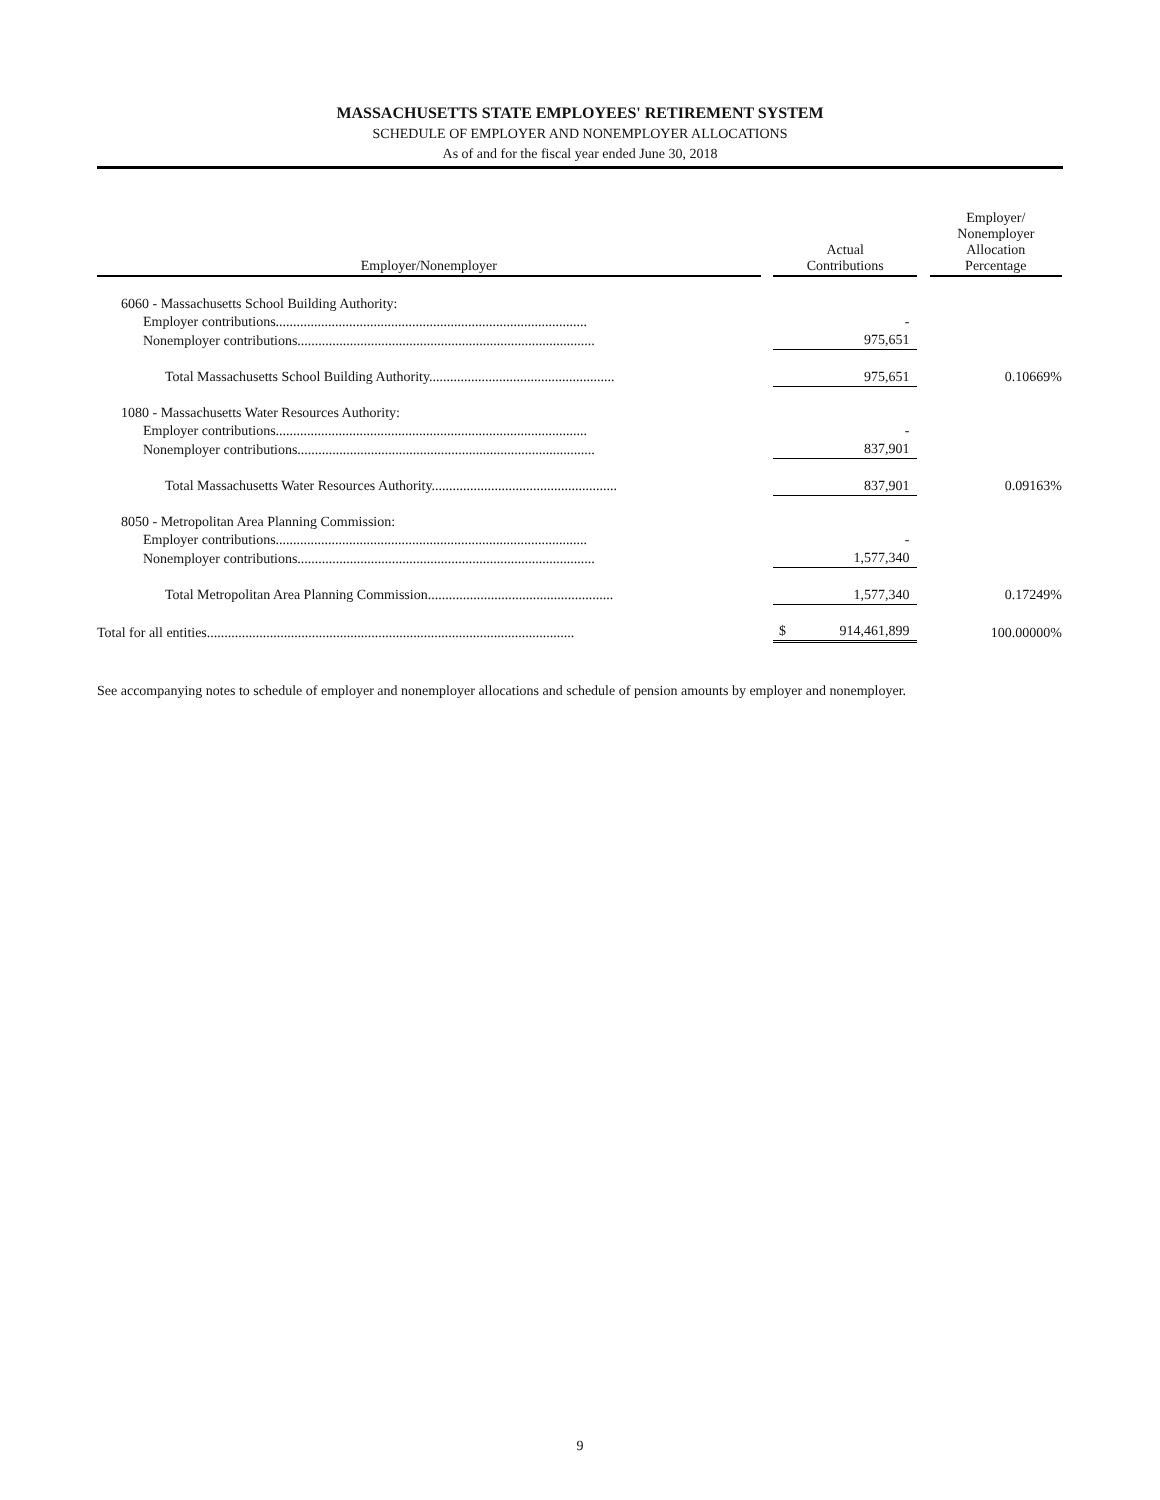MASSACHUSETTS STATE EMPLOYEES' RETIREMENT SYSTEM
SCHEDULE OF EMPLOYER AND NONEMPLOYER ALLOCATIONS
As of and for the fiscal year ended June 30, 2018
| Employer/Nonemployer | | Actual Contributions | | Employer/ Nonemployer Allocation Percentage |
| --- | --- | --- | --- | --- |
| 6060 - Massachusetts School Building Authority: | | | | |
| Employer contributions......................................................................................... | | - | | |
| Nonemployer contributions..................................................................................... | | 975,651 | | |
| Total Massachusetts School Building Authority..................................................... | | 975,651 | | 0.10669% |
| 1080 - Massachusetts Water Resources Authority: | | | | |
| Employer contributions......................................................................................... | | - | | |
| Nonemployer contributions..................................................................................... | | 837,901 | | |
| Total Massachusetts Water Resources Authority..................................................... | | 837,901 | | 0.09163% |
| 8050 - Metropolitan Area Planning Commission: | | | | |
| Employer contributions......................................................................................... | | - | | |
| Nonemployer contributions..................................................................................... | | 1,577,340 | | |
| Total Metropolitan Area Planning Commission..................................................... | | 1,577,340 | | 0.17249% |
| Total for all entities......................................................................................................... | | $ 914,461,899 | | 100.00000% |
See accompanying notes to schedule of employer and nonemployer allocations and schedule of pension amounts by employer and nonemployer.
9